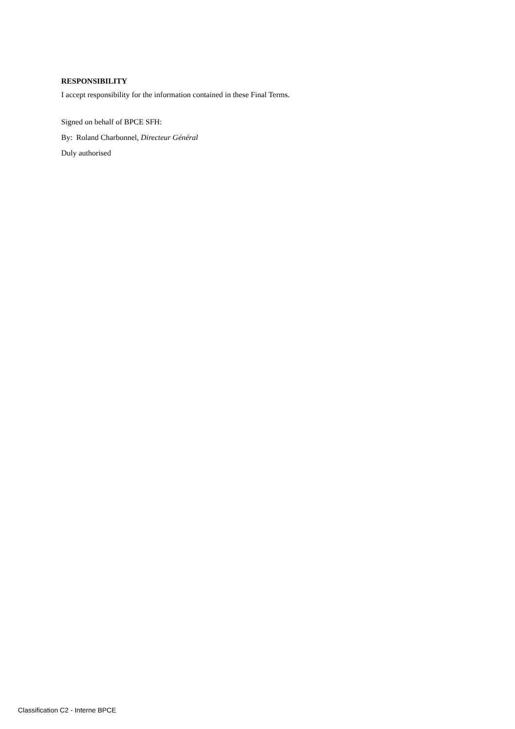RESPONSIBILITY
I accept responsibility for the information contained in these Final Terms.
Signed on behalf of BPCE SFH:
By: Roland Charbonnel, Directeur Général
Duly authorised
Classification C2 - Interne BPCE